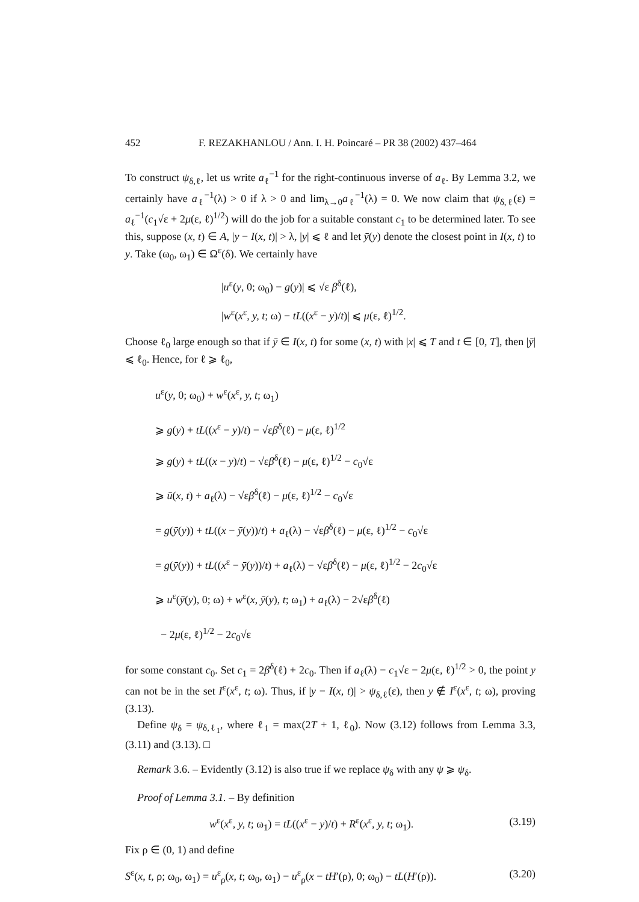452 F. REZAKHANLOU / Ann. I. H. Poincaré – PR 38 (2002) 437–464
To construct ψ<sub>δ,ℓ</sub>, let us write a<sub>ℓ</sub><sup>−1</sup> for the right-continuous inverse of a<sub>ℓ</sub>. By Lemma 3.2, we certainly have a<sub>ℓ</sub><sup>−1</sup>(λ) > 0 if λ > 0 and lim<sub>λ→0</sub>a<sub>ℓ</sub><sup>−1</sup>(λ) = 0. We now claim that ψ<sub>δ,ℓ</sub>(ε) = a<sub>ℓ</sub><sup>−1</sup>(c<sub>1</sub>√ε + 2μ(ε, ℓ)<sup>1/2</sup>) will do the job for a suitable constant c<sub>1</sub> to be determined later. To see this, suppose (x, t) ∈ A, |y − I(x, t)| > λ, |y| ⩽ ℓ and let ȳ(y) denote the closest point in I(x, t) to y. Take (ω<sub>0</sub>, ω<sub>1</sub>) ∈ Ω<sup>ε</sup>(δ). We certainly have
|u<sup>ε</sup>(y, 0; ω<sub>0</sub>) − g(y)| ⩽ √ε β<sup>δ</sup>(ℓ),
|w<sup>ε</sup>(x<sup>ε</sup>, y, t; ω) − tL((x<sup>ε</sup> − y)/t)| ⩽ μ(ε, ℓ)<sup>1/2</sup>.
Choose ℓ<sub>0</sub> large enough so that if ȳ ∈ I(x, t) for some (x, t) with |x| ⩽ T and t ∈ [0, T], then |ȳ| ⩽ ℓ<sub>0</sub>. Hence, for ℓ ⩾ ℓ<sub>0</sub>,
u<sup>ε</sup>(y, 0; ω<sub>0</sub>) + w<sup>ε</sup>(x<sup>ε</sup>, y, t; ω<sub>1</sub>)
⩾ g(y) + tL((x<sup>ε</sup> − y)/t) − √εβ<sup>δ</sup>(ℓ) − μ(ε, ℓ)<sup>1/2</sup>
⩾ g(y) + tL((x − y)/t) − √εβ<sup>δ</sup>(ℓ) − μ(ε, ℓ)<sup>1/2</sup> − c<sub>0</sub>√ε
⩾ ū(x, t) + a<sub>ℓ</sub>(λ) − √εβ<sup>δ</sup>(ℓ) − μ(ε, ℓ)<sup>1/2</sup> − c<sub>0</sub>√ε
= g(ȳ(y)) + tL((x − ȳ(y))/t) + a<sub>ℓ</sub>(λ) − √εβ<sup>δ</sup>(ℓ) − μ(ε, ℓ)<sup>1/2</sup> − c<sub>0</sub>√ε
= g(ȳ(y)) + tL((x<sup>ε</sup> − ȳ(y))/t) + a<sub>ℓ</sub>(λ) − √εβ<sup>δ</sup>(ℓ) − μ(ε, ℓ)<sup>1/2</sup> − 2c<sub>0</sub>√ε
⩾ u<sup>ε</sup>(ȳ(y), 0; ω) + w<sup>ε</sup>(x, ȳ(y), t; ω<sub>1</sub>) + a<sub>ℓ</sub>(λ) − 2√εβ<sup>δ</sup>(ℓ)
− 2μ(ε, ℓ)<sup>1/2</sup> − 2c<sub>0</sub>√ε
for some constant c<sub>0</sub>. Set c<sub>1</sub> = 2β<sup>δ</sup>(ℓ) + 2c<sub>0</sub>. Then if a<sub>ℓ</sub>(λ) − c<sub>1</sub>√ε − 2μ(ε, ℓ)<sup>1/2</sup> > 0, the point y can not be in the set I<sup>ε</sup>(x<sup>ε</sup>, t; ω). Thus, if |y − I(x, t)| > ψ<sub>δ,ℓ</sub>(ε), then y ∉ I<sup>ε</sup>(x<sup>ε</sup>, t; ω), proving (3.13).
Define ψ<sub>δ</sub> = ψ<sub>δ,ℓ<sub>1</sub></sub>, where ℓ<sub>1</sub> = max(2T + 1, ℓ<sub>0</sub>). Now (3.12) follows from Lemma 3.3, (3.11) and (3.13). □
Remark 3.6. – Evidently (3.12) is also true if we replace ψ<sub>δ</sub> with any ψ ⩾ ψ<sub>δ</sub>.
Proof of Lemma 3.1. – By definition
w<sup>ε</sup>(x<sup>ε</sup>, y, t; ω<sub>1</sub>) = tL((x<sup>ε</sup> − y)/t) + R<sup>ε</sup>(x<sup>ε</sup>, y, t; ω<sub>1</sub>). (3.19)
Fix ρ ∈ (0, 1) and define
S<sup>ε</sup>(x, t, ρ; ω<sub>0</sub>, ω<sub>1</sub>) = u<sup>ε</sup><sub>ρ</sub>(x, t; ω<sub>0</sub>, ω<sub>1</sub>) − u<sup>ε</sup><sub>ρ</sub>(x − tH′(ρ), 0; ω<sub>0</sub>) − tL(H′(ρ)). (3.20)